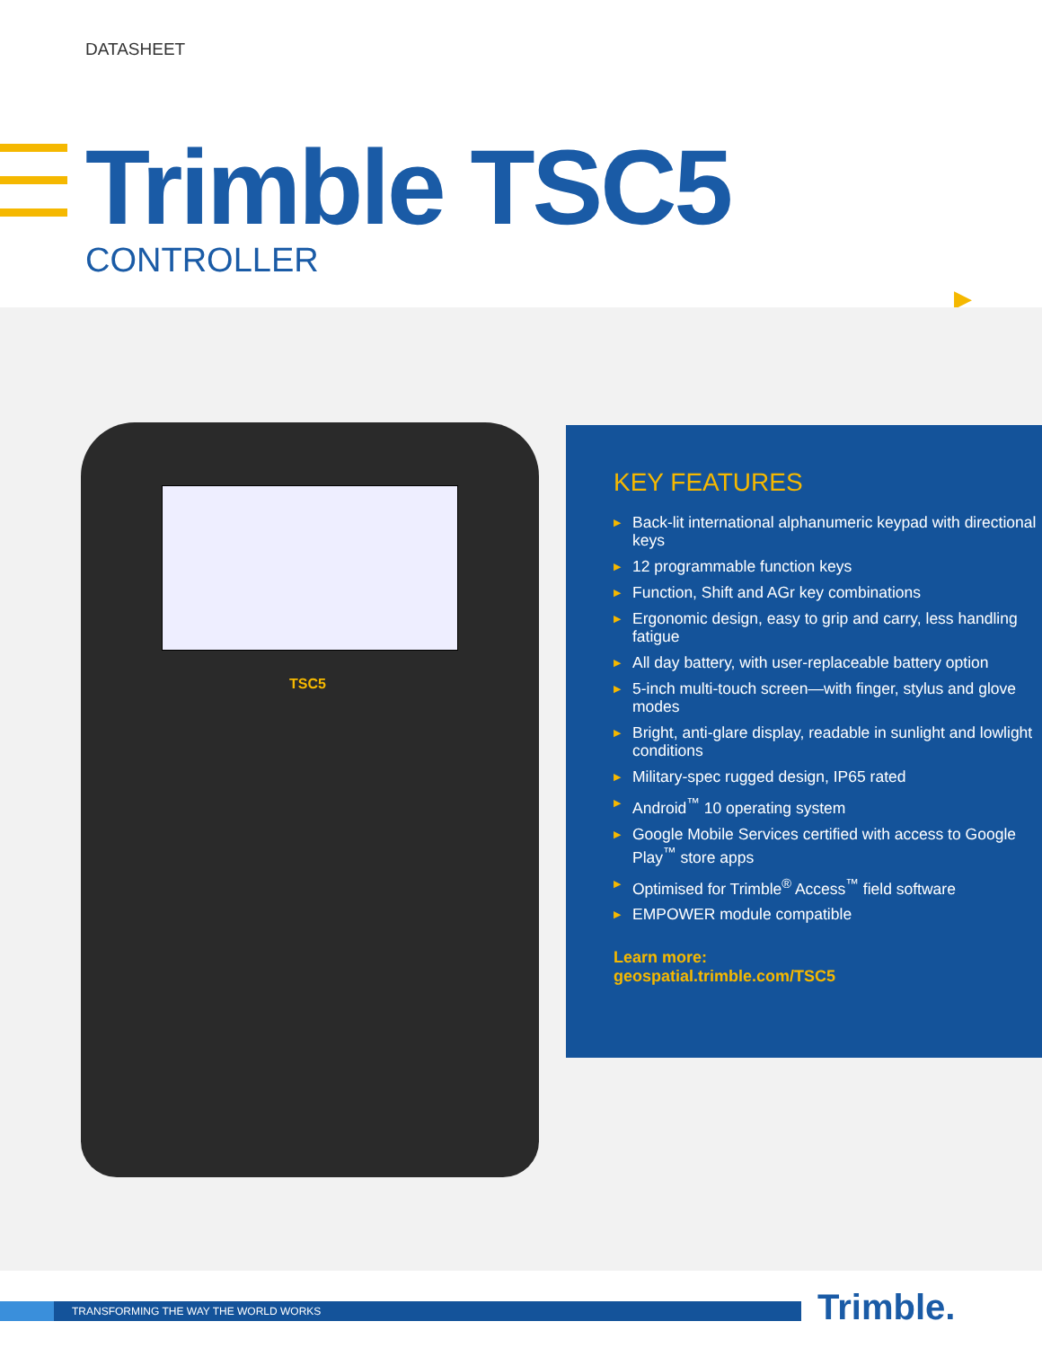DATASHEET
Trimble TSC5
CONTROLLER
▶
▶
▶
TSC5
KEY FEATURES
▶ Back-lit international alphanumeric keypad with directional keys
▶ 12 programmable function keys
▶ Function, Shift and AGr key combinations
▶ Ergonomic design, easy to grip and carry, less handling fatigue
▶ All day battery, with user-replaceable battery option
▶ 5-inch multi-touch screen—with finger, stylus and glove modes
▶ Bright, anti-glare display, readable in sunlight and lowlight conditions
▶ Military-spec rugged design, IP65 rated
▶ Android<sup>™</sup> 10 operating system
▶ Google Mobile Services certified with access to Google Play<sup>™</sup> store apps
▶ Optimised for Trimble<sup>®</sup> Access<sup>™</sup> field software
▶ EMPOWER module compatible
Learn more:
geospatial.trimble.com/TSC5
TRANSFORMING THE WAY THE WORLD WORKS Trimble.